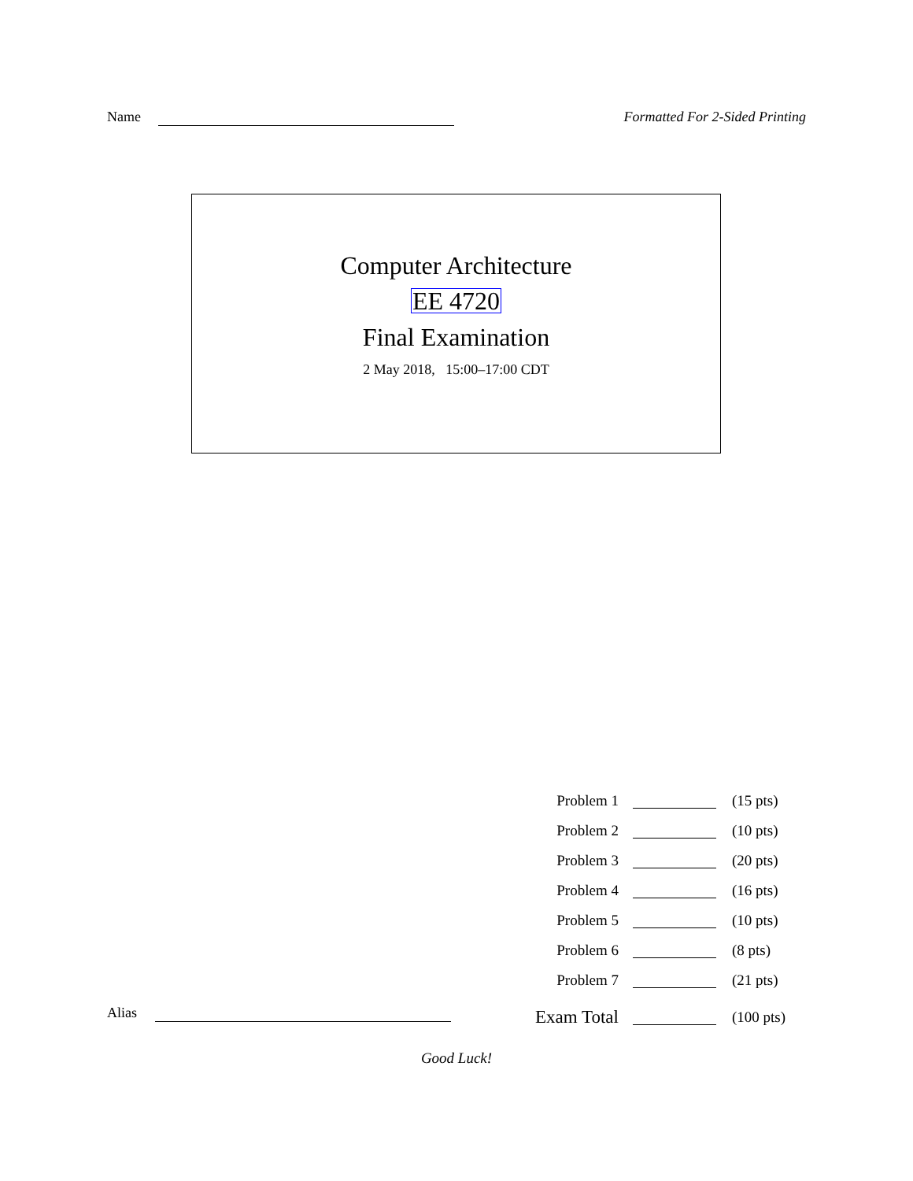Name Formatted For 2-Sided Printing
Computer Architecture
EE 4720
Final Examination
2 May 2018, 15:00–17:00 CDT
| Problem 1 | | (15 pts) |
| Problem 2 | | (10 pts) |
| Problem 3 | | (20 pts) |
| Problem 4 | | (16 pts) |
| Problem 5 | | (10 pts) |
| Problem 6 | | (8 pts) |
| Problem 7 | | (21 pts) |
| Exam Total | | (100 pts) |
Alias
Good Luck!